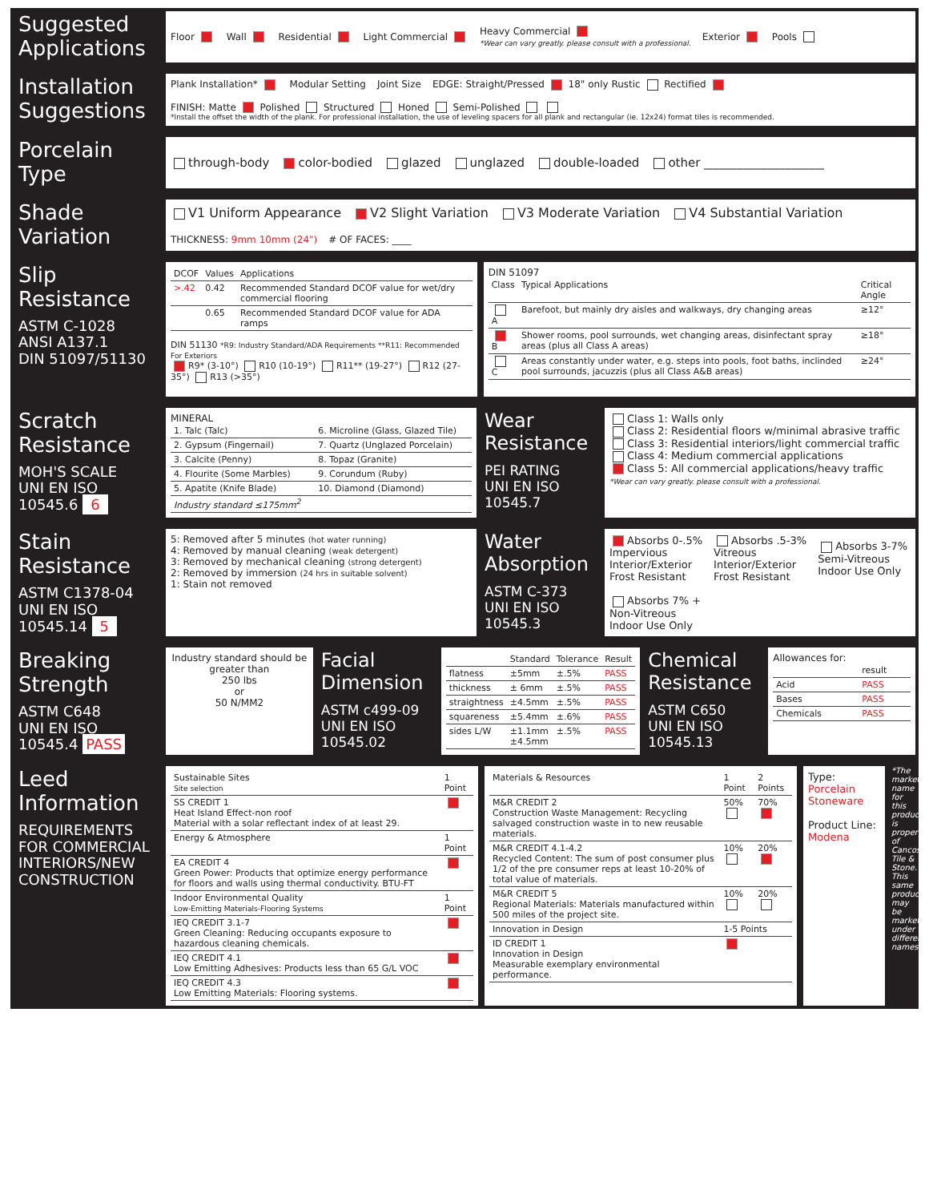Suggested Applications
Floor Wall Residential Light Commercial Heavy Commercial
*Wear can vary greatly. please consult with a professional. Exterior Pools
Installation Suggestions
Plank Installation* Modular Setting Joint Size EDGE: Straight/Pressed 18" only Rustic Rectified FINISH: Matte Polished Structured Honed Semi-Polished
*Install the offset the width of the plank. For professional installation, the use of leveling spacers for all plank and rectangular (ie. 12x24) format tiles is recommended.
Porcelain Type
through-body color-bodied glazed unglazed double-loaded other ____________________
Shade Variation
V1 Uniform Appearance V2 Slight Variation V3 Moderate Variation V4 Substantial Variation THICKNESS: 9mm 10mm (24") # OF FACES: ____
Slip Resistance
ASTM C-1028
ANSI A137.1
DIN 51097/51130
| DCOF | Values | Applications |
| --- | --- | --- |
| >.42 | 0.42 | Recommended Standard DCOF value for wet/dry commercial flooring |
| | 0.65 | Recommended Standard DCOF value for ADA ramps |
DIN 51130 *R9: Industry Standard/ADA Requirements **R11: Recommended For Exteriors
R9* (3-10°) R10 (10-19°) R11** (19-27°) R12 (27-35°) R13 (>35°)
DIN 51097
| Class | Typical Applications | Critical Angle |
| --- | --- | --- |
| A | Barefoot, but mainly dry aisles and walkways, dry changing areas | ≥12° |
| B | Shower rooms, pool surrounds, wet changing areas, disinfectant spray areas (plus all Class A areas) | ≥18° |
| C | Areas constantly under water, e.g. steps into pools, foot baths, inclinded pool surrounds, jacuzzis (plus all Class A&B areas) | ≥24° |
Scratch Resistance
MOH'S SCALE
UNI EN ISO 10545.6 6
MINERAL
| 1. Talc (Talc) | 6. Microline (Glass, Glazed Tile) |
| 2. Gypsum (Fingernail) | 7. Quartz (Unglazed Porcelain) |
| 3. Calcite (Penny) | 8. Topaz (Granite) |
| 4. Flourite (Some Marbles) | 9. Corundum (Ruby) |
| 5. Apatite (Knife Blade) | 10. Diamond (Diamond) |
| Industry standard ≤175mm<sup>2</sup> | |
Wear Resistance
PEI RATING
UNI EN ISO 10545.7
Class 1: Walls only
Class 2: Residential floors w/minimal abrasive traffic
Class 3: Residential interiors/light commercial traffic
Class 4: Medium commercial applications
Class 5: All commercial applications/heavy traffic
*Wear can vary greatly. please consult with a professional.
Stain Resistance
ASTM C1378-04
UNI EN ISO 10545.14 5
5: Removed after 5 minutes (hot water running)
4: Removed by manual cleaning (weak detergent)
3: Removed by mechanical cleaning (strong detergent)
2: Removed by immersion (24 hrs in suitable solvent)
1: Stain not removed
Water Absorption
ASTM C-373
UNI EN ISO 10545.3
Absorbs 0-.5%
Impervious
Interior/Exterior
Frost Resistant Absorbs .5-3%
Vitreous
Interior/Exterior
Frost Resistant Absorbs 3-7%
Semi-Vitreous
Indoor Use Only Absorbs 7% +
Non-Vitreous
Indoor Use Only
Breaking Strength
ASTM C648
UNI EN ISO 10545.4 PASS
Industry standard should be greater than
250 lbs
or
50 N/MM2
Facial Dimension
ASTM c499-09
UNI EN ISO 10545.02
| | Standard | Tolerance | Result |
| --- | --- | --- | --- |
| flatness | ±5mm | ±.5% | PASS |
| thickness | ± 6mm | ±.5% | PASS |
| straightness | ±4.5mm | ±.5% | PASS |
| squareness | ±5.4mm | ±.6% | PASS |
| sides L/W | ±1.1mm ±4.5mm | ±.5% | PASS |
Chemical Resistance
ASTM C650
UNI EN ISO 10545.13
Allowances for:
| | result |
| --- | --- |
| Acid | PASS |
| Bases | PASS |
| Chemicals | PASS |
Leed Information
REQUIREMENTS FOR COMMERCIAL INTERIORS/NEW CONSTRUCTION
| Sustainable Sites Site selection | 1 Point |
| --- | --- |
| SS CREDIT 1 Heat Island Effect-non roof Material with a solar reflectant index of at least 29. | |
| Energy & Atmosphere | 1 Point |
| EA CREDIT 4 Green Power: Products that optimize energy performance for floors and walls using thermal conductivity. BTU-FT | |
| Indoor Environmental Quality Low-Emitting Materials-Flooring Systems | 1 Point |
| IEQ CREDIT 3.1-7 Green Cleaning: Reducing occupants exposure to hazardous cleaning chemicals. | |
| IEQ CREDIT 4.1 Low Emitting Adhesives: Products less than 65 G/L VOC | |
| IEQ CREDIT 4.3 Low Emitting Materials: Flooring systems. | |
| Materials & Resources | 1 Point | 2 Points |
| --- | --- | --- |
| M&R CREDIT 2 Construction Waste Management: Recycling salvaged construction waste in to new reusable materials. | 50% | 70% |
| M&R CREDIT 4.1-4.2 Recycled Content: The sum of post consumer plus 1/2 of the pre consumer reps at least 10-20% of total value of materials. | 10% | 20% |
| M&R CREDIT 5 Regional Materials: Materials manufactured within 500 miles of the project site. | 10% | 20% |
| Innovation in Design | 1-5 Points | |
| ID CREDIT 1 Innovation in Design Measurable exemplary environmental performance. | | |
Type: Porcelain Stoneware
Product Line: Modena
*The marketing name for this product is property of Cancos Tile & Stone. This same product may be marketed under different names.*